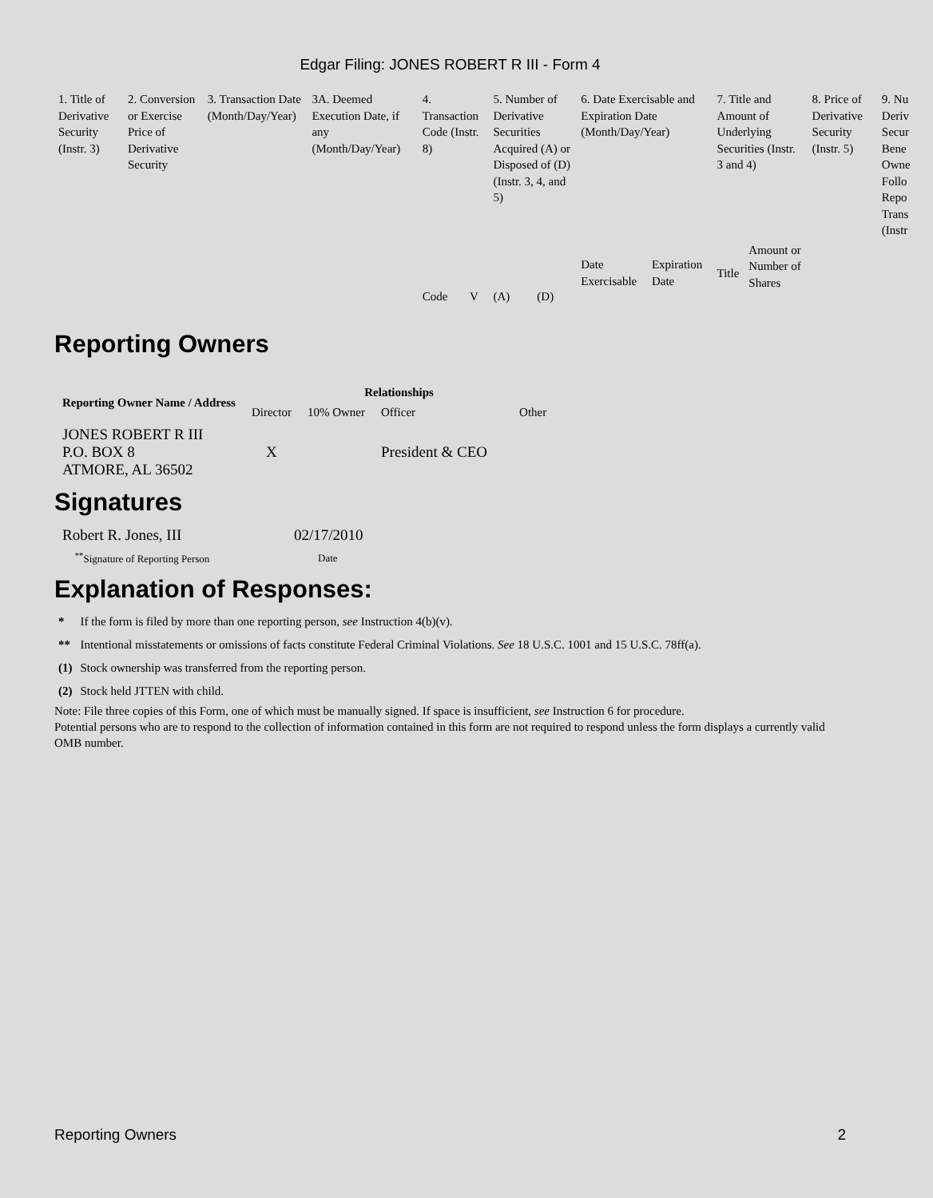Edgar Filing: JONES ROBERT R III - Form 4
| 1. Title of Derivative Security (Instr. 3) | 2. Conversion or Exercise Price of Derivative Security | 3. Transaction Date (Month/Day/Year) | 3A. Deemed Execution Date, if any (Month/Day/Year) | 4. Transaction Code (Instr. 8) | | 5. Number of Derivative Securities Acquired (A) or Disposed of (D) (Instr. 3, 4, and 5) | | 6. Date Exercisable and Expiration Date (Month/Day/Year) | | 7. Title and Amount of Underlying Securities (Instr. 3 and 4) | | 8. Price of Derivative Security (Instr. 5) | 9. Nu Deriv Secur Bene Owne Follo Repo Trans (Instr |
| | | | | Code | V | (A) | (D) | Date Exercisable | Expiration Date | Title | Amount or Number of Shares | | |
Reporting Owners
| Reporting Owner Name / Address | Relationships | | | |
| --- | --- | --- | --- | --- |
| | Director | 10% Owner | Officer | Other |
| JONES ROBERT R III P.O. BOX 8 ATMORE, AL 36502 | X | | President & CEO | |
Signatures
| Robert R. Jones, III | 02/17/2010 |
| <sup>**</sup> Signature of Reporting Person | Date |
Explanation of Responses:
| * | If the form is filed by more than one reporting person, see Instruction 4(b)(v). |
| ** | Intentional misstatements or omissions of facts constitute Federal Criminal Violations. See 18 U.S.C. 1001 and 15 U.S.C. 78ff(a). |
| (1) | Stock ownership was transferred from the reporting person. |
| (2) | Stock held JTTEN with child. |
Note: File three copies of this Form, one of which must be manually signed. If space is insufficient, see Instruction 6 for procedure.
Potential persons who are to respond to the collection of information contained in this form are not required to respond unless the form displays a currently valid OMB number.
Reporting Owners 2